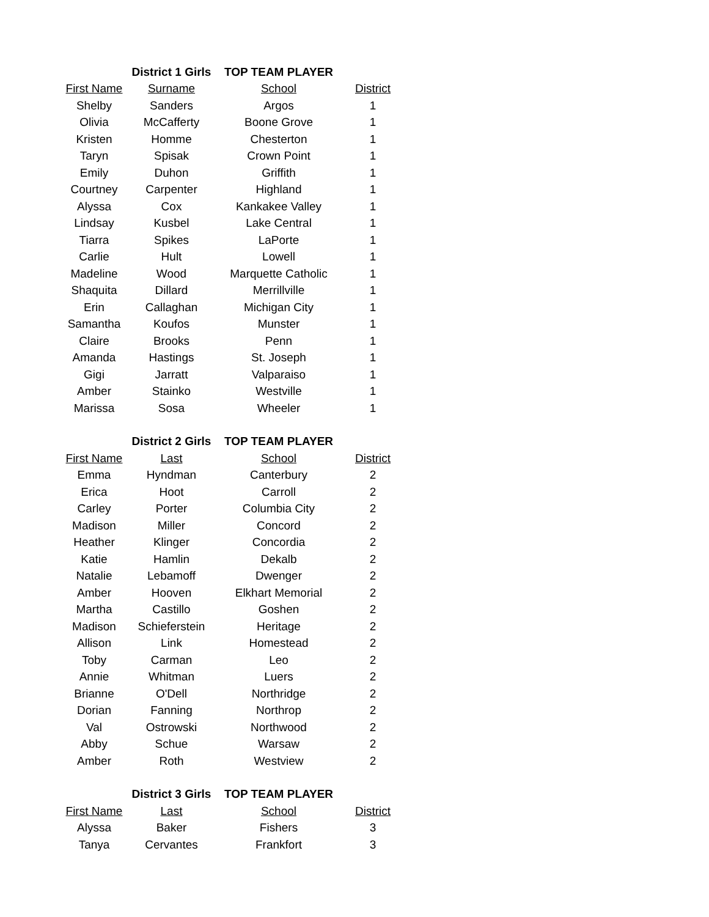| | District 1 Girls | TOP TEAM PLAYER | |
| First Name | Surname | School | District |
| Shelby | Sanders | Argos | 1 |
| Olivia | McCafferty | Boone Grove | 1 |
| Kristen | Homme | Chesterton | 1 |
| Taryn | Spisak | Crown Point | 1 |
| Emily | Duhon | Griffith | 1 |
| Courtney | Carpenter | Highland | 1 |
| Alyssa | Cox | Kankakee Valley | 1 |
| Lindsay | Kusbel | Lake Central | 1 |
| Tiarra | Spikes | LaPorte | 1 |
| Carlie | Hult | Lowell | 1 |
| Madeline | Wood | Marquette Catholic | 1 |
| Shaquita | Dillard | Merrillville | 1 |
| Erin | Callaghan | Michigan City | 1 |
| Samantha | Koufos | Munster | 1 |
| Claire | Brooks | Penn | 1 |
| Amanda | Hastings | St. Joseph | 1 |
| Gigi | Jarratt | Valparaiso | 1 |
| Amber | Stainko | Westville | 1 |
| Marissa | Sosa | Wheeler | 1 |
| | District 2 Girls | TOP TEAM PLAYER | |
| First Name | Last | School | District |
| Emma | Hyndman | Canterbury | 2 |
| Erica | Hoot | Carroll | 2 |
| Carley | Porter | Columbia City | 2 |
| Madison | Miller | Concord | 2 |
| Heather | Klinger | Concordia | 2 |
| Katie | Hamlin | Dekalb | 2 |
| Natalie | Lebamoff | Dwenger | 2 |
| Amber | Hooven | Elkhart Memorial | 2 |
| Martha | Castillo | Goshen | 2 |
| Madison | Schieferstein | Heritage | 2 |
| Allison | Link | Homestead | 2 |
| Toby | Carman | Leo | 2 |
| Annie | Whitman | Luers | 2 |
| Brianne | O'Dell | Northridge | 2 |
| Dorian | Fanning | Northrop | 2 |
| Val | Ostrowski | Northwood | 2 |
| Abby | Schue | Warsaw | 2 |
| Amber | Roth | Westview | 2 |
| | District 3 Girls | TOP TEAM PLAYER | |
| First Name | Last | School | District |
| Alyssa | Baker | Fishers | 3 |
| Tanya | Cervantes | Frankfort | 3 |